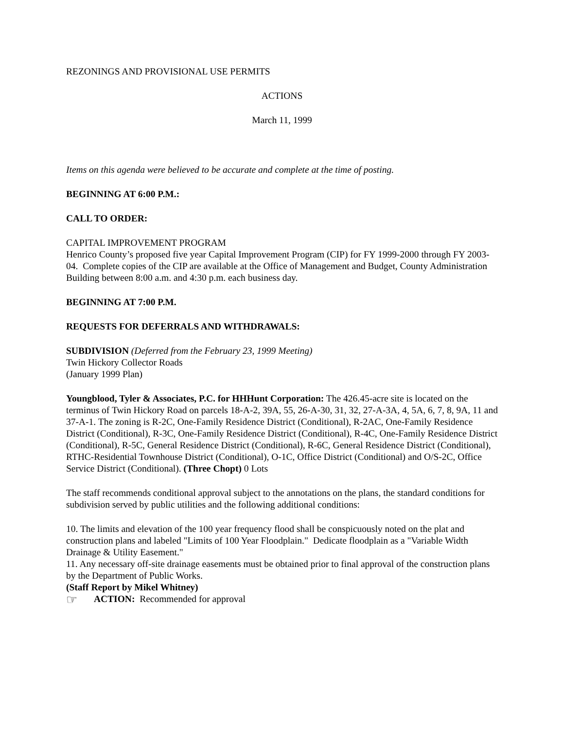REZONINGS AND PROVISIONAL USE PERMITS
ACTIONS
March 11, 1999
Items on this agenda were believed to be accurate and complete at the time of posting.
BEGINNING AT 6:00 P.M.:
CALL TO ORDER:
CAPITAL IMPROVEMENT PROGRAM
Henrico County’s proposed five year Capital Improvement Program (CIP) for FY 1999-2000 through FY 2003-04. Complete copies of the CIP are available at the Office of Management and Budget, County Administration Building between 8:00 a.m. and 4:30 p.m. each business day.
BEGINNING AT 7:00 P.M.
REQUESTS FOR DEFERRALS AND WITHDRAWALS:
SUBDIVISION (Deferred from the February 23, 1999 Meeting)
Twin Hickory Collector Roads
(January 1999 Plan)
Youngblood, Tyler & Associates, P.C. for HHHunt Corporation: The 426.45-acre site is located on the terminus of Twin Hickory Road on parcels 18-A-2, 39A, 55, 26-A-30, 31, 32, 27-A-3A, 4, 5A, 6, 7, 8, 9A, 11 and 37-A-1. The zoning is R-2C, One-Family Residence District (Conditional), R-2AC, One-Family Residence District (Conditional), R-3C, One-Family Residence District (Conditional), R-4C, One-Family Residence District (Conditional), R-5C, General Residence District (Conditional), R-6C, General Residence District (Conditional), RTHC-Residential Townhouse District (Conditional), O-1C, Office District (Conditional) and O/S-2C, Office Service District (Conditional). (Three Chopt) 0 Lots
The staff recommends conditional approval subject to the annotations on the plans, the standard conditions for subdivision served by public utilities and the following additional conditions:
10. The limits and elevation of the 100 year frequency flood shall be conspicuously noted on the plat and construction plans and labeled "Limits of 100 Year Floodplain." Dedicate floodplain as a "Variable Width Drainage & Utility Easement."
11. Any necessary off-site drainage easements must be obtained prior to final approval of the construction plans by the Department of Public Works.
(Staff Report by Mikel Whitney)
☞ ACTION: Recommended for approval